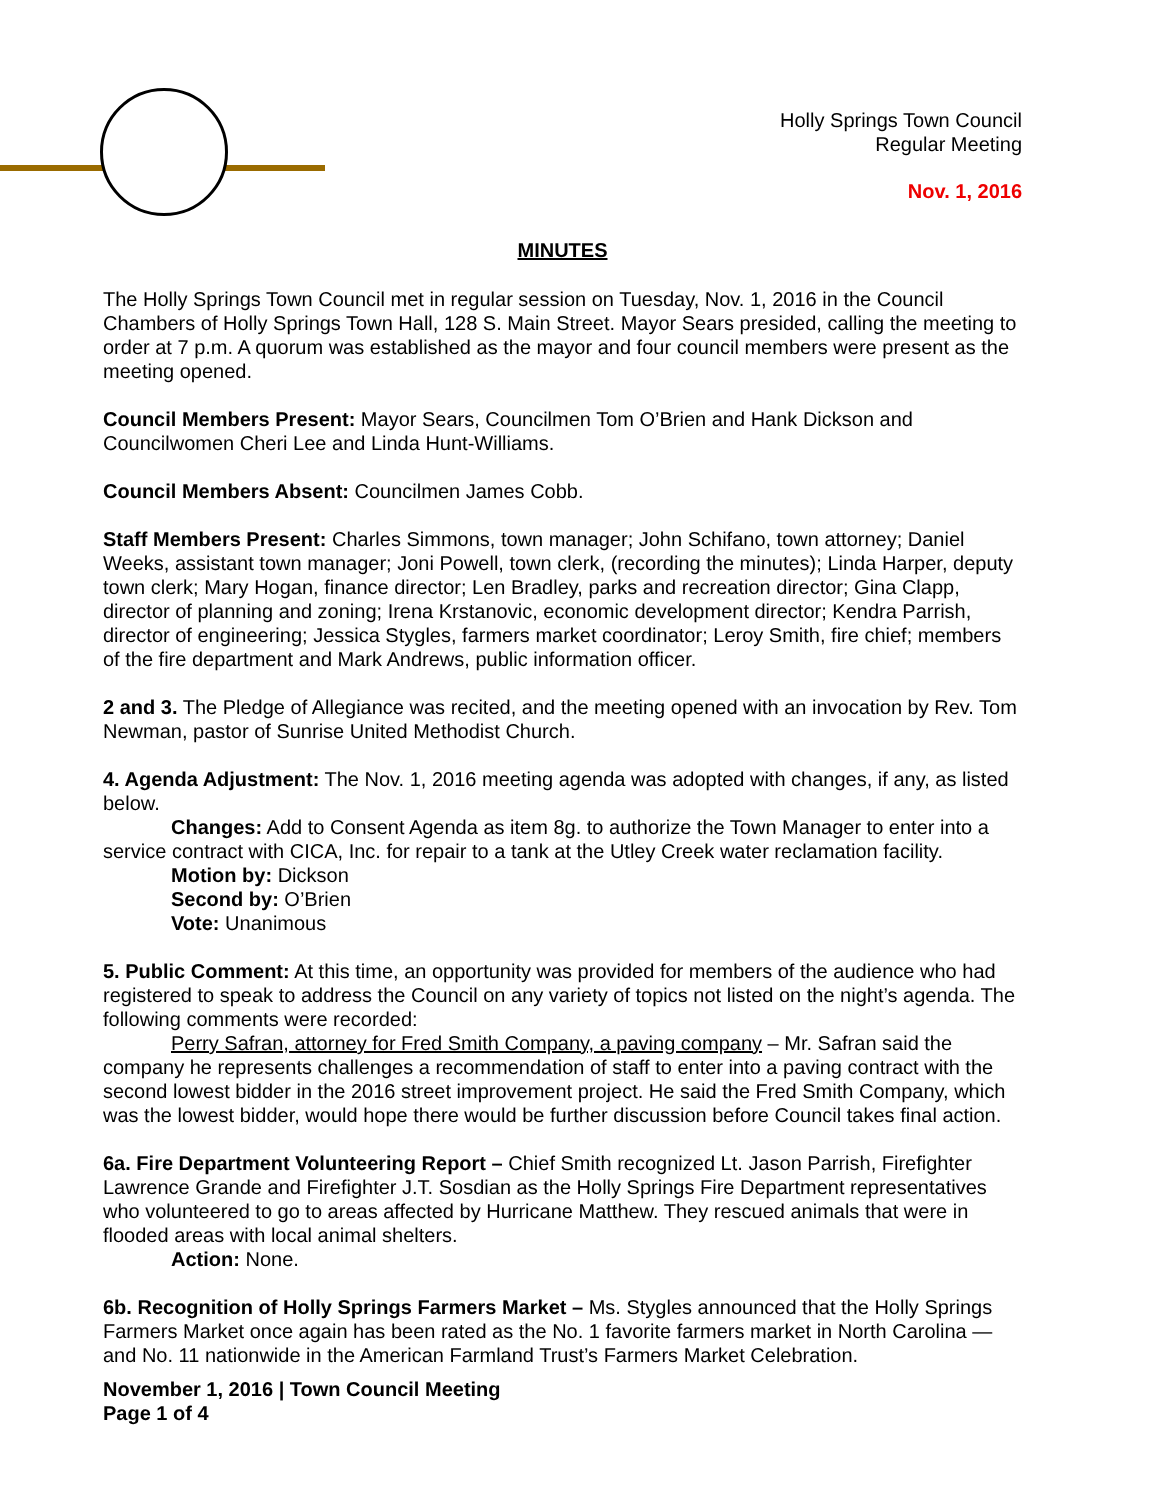Holly Springs Town Council
Regular Meeting
Nov. 1, 2016
MINUTES
The Holly Springs Town Council met in regular session on Tuesday, Nov. 1, 2016 in the Council Chambers of Holly Springs Town Hall, 128 S. Main Street. Mayor Sears presided, calling the meeting to order at 7 p.m. A quorum was established as the mayor and four council members were present as the meeting opened.
Council Members Present: Mayor Sears, Councilmen Tom O’Brien and Hank Dickson and Councilwomen Cheri Lee and Linda Hunt-Williams.
Council Members Absent: Councilmen James Cobb.
Staff Members Present: Charles Simmons, town manager; John Schifano, town attorney; Daniel Weeks, assistant town manager; Joni Powell, town clerk, (recording the minutes); Linda Harper, deputy town clerk; Mary Hogan, finance director; Len Bradley, parks and recreation director; Gina Clapp, director of planning and zoning; Irena Krstanovic, economic development director; Kendra Parrish, director of engineering; Jessica Stygles, farmers market coordinator; Leroy Smith, fire chief; members of the fire department and Mark Andrews, public information officer.
2 and 3. The Pledge of Allegiance was recited, and the meeting opened with an invocation by Rev. Tom Newman, pastor of Sunrise United Methodist Church.
4. Agenda Adjustment: The Nov. 1, 2016 meeting agenda was adopted with changes, if any, as listed below.
Changes: Add to Consent Agenda as item 8g. to authorize the Town Manager to enter into a service contract with CICA, Inc. for repair to a tank at the Utley Creek water reclamation facility.
Motion by: Dickson
Second by: O’Brien
Vote: Unanimous
5. Public Comment: At this time, an opportunity was provided for members of the audience who had registered to speak to address the Council on any variety of topics not listed on the night’s agenda. The following comments were recorded:
Perry Safran, attorney for Fred Smith Company, a paving company – Mr. Safran said the company he represents challenges a recommendation of staff to enter into a paving contract with the second lowest bidder in the 2016 street improvement project. He said the Fred Smith Company, which was the lowest bidder, would hope there would be further discussion before Council takes final action.
6a. Fire Department Volunteering Report – Chief Smith recognized Lt. Jason Parrish, Firefighter Lawrence Grande and Firefighter J.T. Sosdian as the Holly Springs Fire Department representatives who volunteered to go to areas affected by Hurricane Matthew. They rescued animals that were in flooded areas with local animal shelters.
Action: None.
6b. Recognition of Holly Springs Farmers Market – Ms. Stygles announced that the Holly Springs Farmers Market once again has been rated as the No. 1 favorite farmers market in North Carolina — and No. 11 nationwide in the American Farmland Trust’s Farmers Market Celebration.
November 1, 2016 | Town Council Meeting
Page 1 of 4